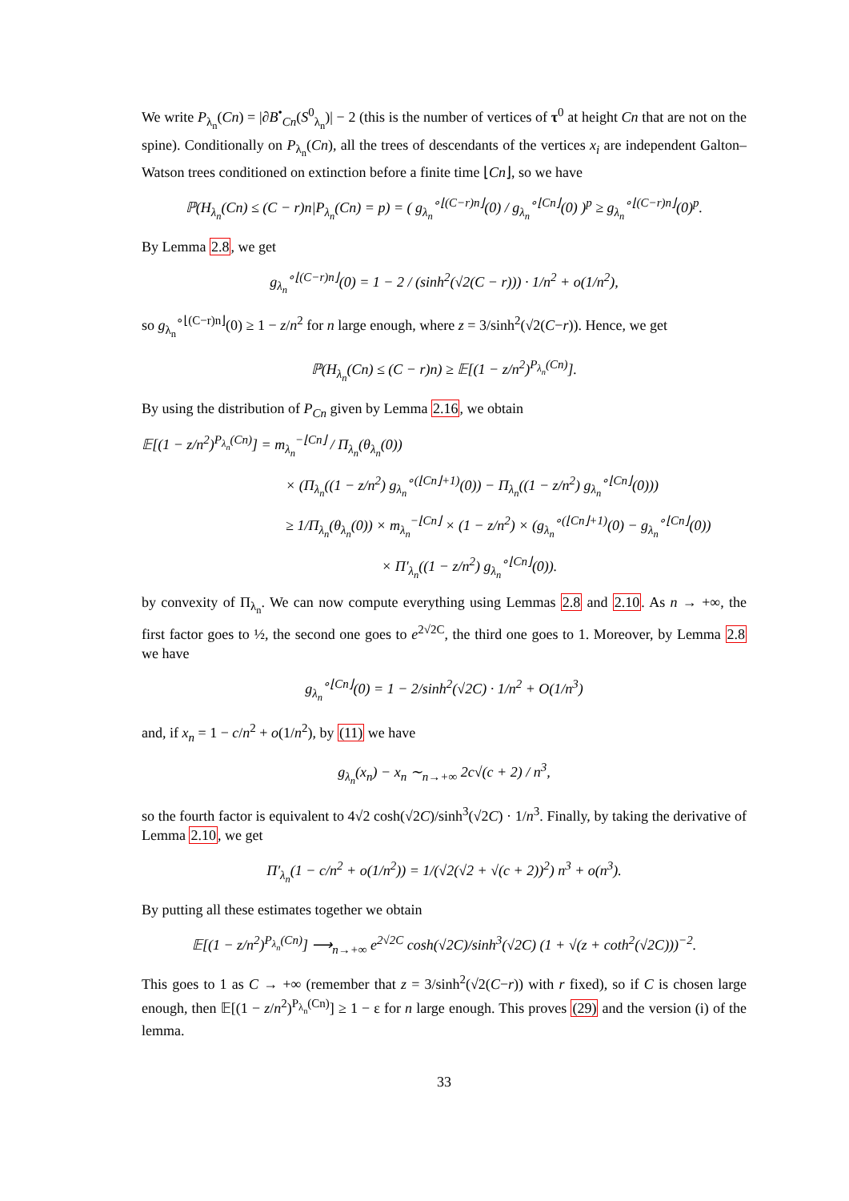We write P<sub>λ<sub>n</sub></sub>(Cn) = |∂B<sup>•</sup><sub>Cn</sub>(S<sup>0</sup><sub>λ<sub>n</sub></sub>)| − 2 (this is the number of vertices of τ<sup>0</sup> at height Cn that are not on the spine). Conditionally on P<sub>λ<sub>n</sub></sub>(Cn), all the trees of descendants of the vertices x<sub>i</sub> are independent Galton–Watson trees conditioned on extinction before a finite time ⌊Cn⌋, so we have
ℙ(H<sub>λ<sub>n</sub></sub>(Cn) ≤ (C − r)n|P<sub>λ<sub>n</sub></sub>(Cn) = p) = ( g<sub>λ<sub>n</sub></sub><sup>∘⌊(C−r)n⌋</sup>(0) / g<sub>λ<sub>n</sub></sub><sup>∘⌊Cn⌋</sup>(0) )<sup>p</sup> ≥ g<sub>λ<sub>n</sub></sub><sup>∘⌊(C−r)n⌋</sup>(0)<sup>p</sup>.
By Lemma 2.8, we get
g<sub>λ<sub>n</sub></sub><sup>∘⌊(C−r)n⌋</sup>(0) = 1 − 2 / (sinh<sup>2</sup>(√2(C − r))) · 1/n<sup>2</sup> + o(1/n<sup>2</sup>),
so g<sub>λ<sub>n</sub></sub><sup>∘⌊(C−r)n⌋</sup>(0) ≥ 1 − z/n<sup>2</sup> for n large enough, where z = 3/sinh<sup>2</sup>(√2(C−r)). Hence, we get
ℙ(H<sub>λ<sub>n</sub></sub>(Cn) ≤ (C − r)n) ≥ 𝔼[(1 − z/n<sup>2</sup>)<sup>P<sub>λ<sub>n</sub></sub>(Cn)</sup>].
By using the distribution of P<sub>Cn</sub> given by Lemma 2.16, we obtain
𝔼[(1 − z/n<sup>2</sup>)<sup>P<sub>λ<sub>n</sub></sub>(Cn)</sup>] = m<sub>λ<sub>n</sub></sub><sup>−⌊Cn⌋</sup> / Π<sub>λ<sub>n</sub></sub>(θ<sub>λ<sub>n</sub></sub>(0))
× (Π<sub>λ<sub>n</sub></sub>((1 − z/n<sup>2</sup>) g<sub>λ<sub>n</sub></sub><sup>∘(⌊Cn⌋+1)</sup>(0)) − Π<sub>λ<sub>n</sub></sub>((1 − z/n<sup>2</sup>) g<sub>λ<sub>n</sub></sub><sup>∘⌊Cn⌋</sup>(0)))
≥ 1/Π<sub>λ<sub>n</sub></sub>(θ<sub>λ<sub>n</sub></sub>(0)) × m<sub>λ<sub>n</sub></sub><sup>−⌊Cn⌋</sup> × (1 − z/n<sup>2</sup>) × (g<sub>λ<sub>n</sub></sub><sup>∘(⌊Cn⌋+1)</sup>(0) − g<sub>λ<sub>n</sub></sub><sup>∘⌊Cn⌋</sup>(0))
× Π′<sub>λ<sub>n</sub></sub>((1 − z/n<sup>2</sup>) g<sub>λ<sub>n</sub></sub><sup>∘⌊Cn⌋</sup>(0)).
by convexity of Π<sub>λ<sub>n</sub></sub>. We can now compute everything using Lemmas 2.8 and 2.10. As n → +∞, the first factor goes to ½, the second one goes to e<sup>2√2C</sup>, the third one goes to 1. Moreover, by Lemma 2.8 we have
g<sub>λ<sub>n</sub></sub><sup>∘⌊Cn⌋</sup>(0) = 1 − 2/sinh<sup>2</sup>(√2C) · 1/n<sup>2</sup> + O(1/n<sup>3</sup>)
and, if x<sub>n</sub> = 1 − c/n<sup>2</sup> + o(1/n<sup>2</sup>), by (11) we have
g<sub>λ<sub>n</sub></sub>(x<sub>n</sub>) − x<sub>n</sub> ∼<sub>n→+∞</sub> 2c√(c + 2) / n<sup>3</sup>,
so the fourth factor is equivalent to 4√2 cosh(√2C)/sinh<sup>3</sup>(√2C) · 1/n<sup>3</sup>. Finally, by taking the derivative of Lemma 2.10, we get
Π′<sub>λ<sub>n</sub></sub>(1 − c/n<sup>2</sup> + o(1/n<sup>2</sup>)) = 1/(√2(√2 + √(c + 2))<sup>2</sup>) n<sup>3</sup> + o(n<sup>3</sup>).
By putting all these estimates together we obtain
𝔼[(1 − z/n<sup>2</sup>)<sup>P<sub>λ<sub>n</sub></sub>(Cn)</sup>] ⟶<sub>n→+∞</sub> e<sup>2√2C</sup> cosh(√2C)/sinh<sup>3</sup>(√2C) (1 + √(z + coth<sup>2</sup>(√2C)))<sup>−2</sup>.
This goes to 1 as C → +∞ (remember that z = 3/sinh<sup>2</sup>(√2(C−r)) with r fixed), so if C is chosen large enough, then 𝔼[(1 − z/n<sup>2</sup>)<sup>P<sub>λ<sub>n</sub></sub>(Cn)</sup>] ≥ 1 − ε for n large enough. This proves (29) and the version (i) of the lemma.
33